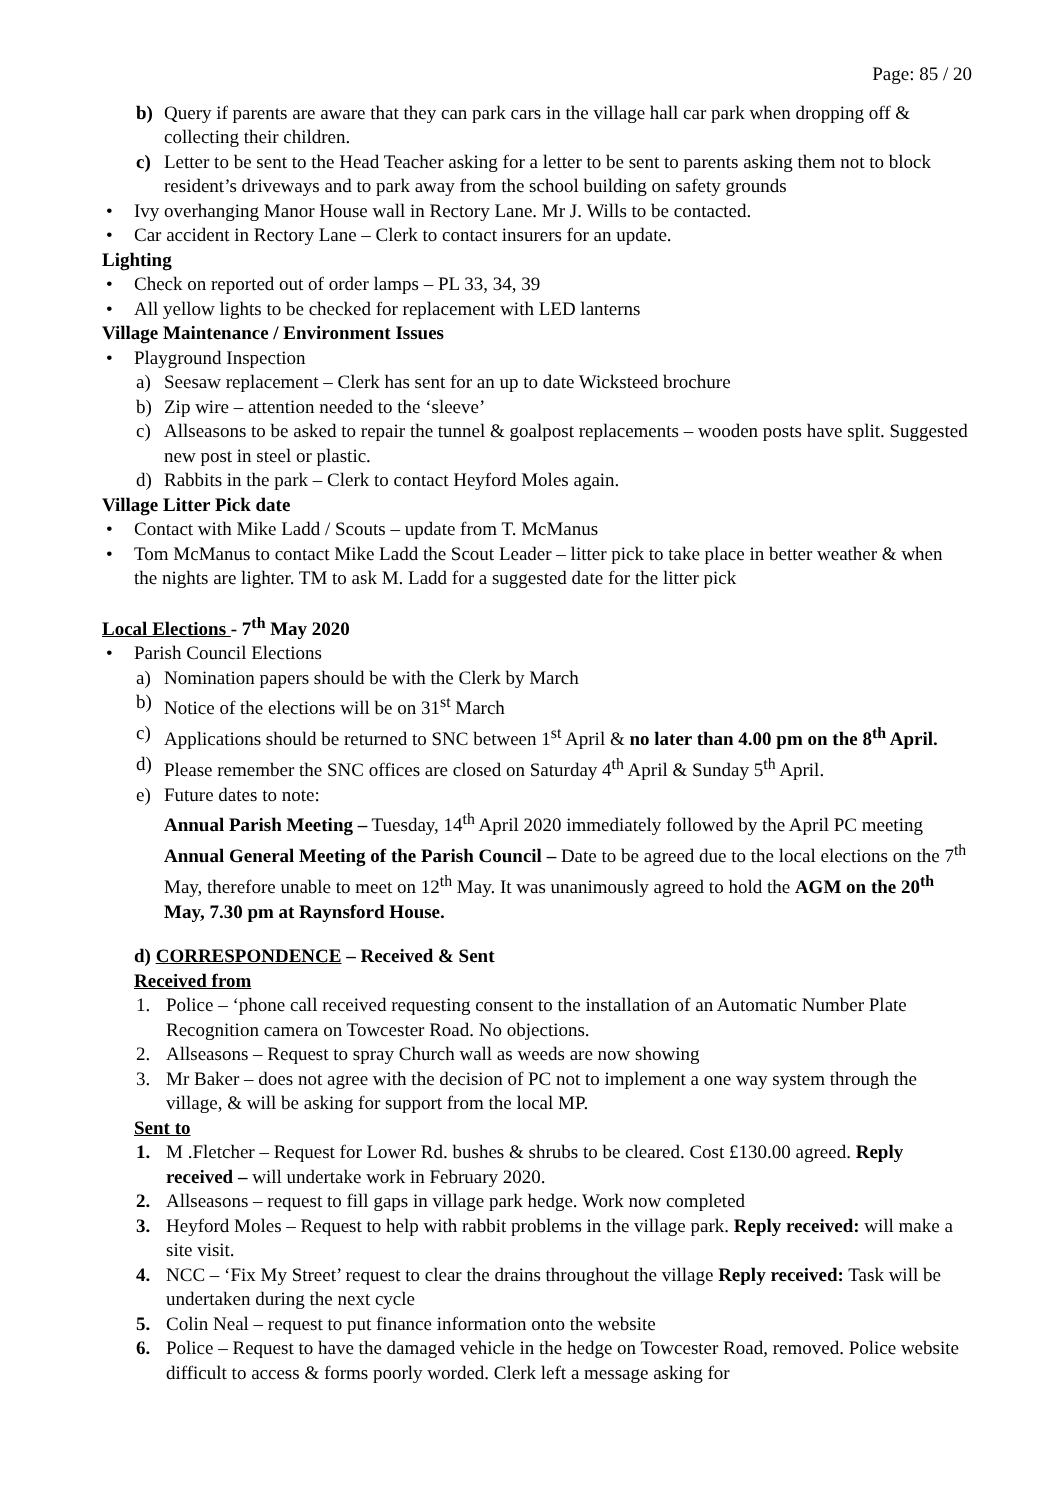Page: 85 / 20
b) Query if parents are aware that they can park cars in the village hall car park when dropping off & collecting their children.
c) Letter to be sent to the Head Teacher asking for a letter to be sent to parents asking them not to block resident’s driveways and to park away from the school building on safety grounds
• Ivy overhanging Manor House wall in Rectory Lane. Mr J. Wills to be contacted.
• Car accident in Rectory Lane – Clerk to contact insurers for an update.
Lighting
• Check on reported out of order lamps – PL 33, 34, 39
• All yellow lights to be checked for replacement with LED lanterns
Village Maintenance / Environment Issues
• Playground Inspection
a) Seesaw replacement – Clerk has sent for an up to date Wicksteed brochure
b) Zip wire – attention needed to the ‘sleeve’
c) Allseasons to be asked to repair the tunnel & goalpost replacements – wooden posts have split. Suggested new post in steel or plastic.
d) Rabbits in the park – Clerk to contact Heyford Moles again.
Village Litter Pick date
• Contact with Mike Ladd / Scouts – update from T. McManus
• Tom McManus to contact Mike Ladd the Scout Leader – litter pick to take place in better weather & when the nights are lighter. TM to ask M. Ladd for a suggested date for the litter pick
Local Elections - 7<sup>th</sup> May 2020
• Parish Council Elections
a) Nomination papers should be with the Clerk by March
b) Notice of the elections will be on 31<sup>st</sup> March
c) Applications should be returned to SNC between 1<sup>st</sup> April & no later than 4.00 pm on the 8<sup>th</sup> April.
d) Please remember the SNC offices are closed on Saturday 4<sup>th</sup> April & Sunday 5<sup>th</sup> April.
e) Future dates to note:
Annual Parish Meeting – Tuesday, 14<sup>th</sup> April 2020 immediately followed by the April PC meeting
Annual General Meeting of the Parish Council – Date to be agreed due to the local elections on the 7<sup>th</sup> May, therefore unable to meet on 12<sup>th</sup> May. It was unanimously agreed to hold the AGM on the 20<sup>th</sup> May, 7.30 pm at Raynsford House.
d) CORRESPONDENCE – Received & Sent
Received from
1. Police – ‘phone call received requesting consent to the installation of an Automatic Number Plate Recognition camera on Towcester Road. No objections.
2. Allseasons – Request to spray Church wall as weeds are now showing
3. Mr Baker – does not agree with the decision of PC not to implement a one way system through the village, & will be asking for support from the local MP.
Sent to
1. M .Fletcher – Request for Lower Rd. bushes & shrubs to be cleared. Cost £130.00 agreed. Reply received – will undertake work in February 2020.
2. Allseasons – request to fill gaps in village park hedge. Work now completed
3. Heyford Moles – Request to help with rabbit problems in the village park. Reply received: will make a site visit.
4. NCC – ‘Fix My Street’ request to clear the drains throughout the village Reply received: Task will be undertaken during the next cycle
5. Colin Neal – request to put finance information onto the website
6. Police – Request to have the damaged vehicle in the hedge on Towcester Road, removed. Police website difficult to access & forms poorly worded. Clerk left a message asking for